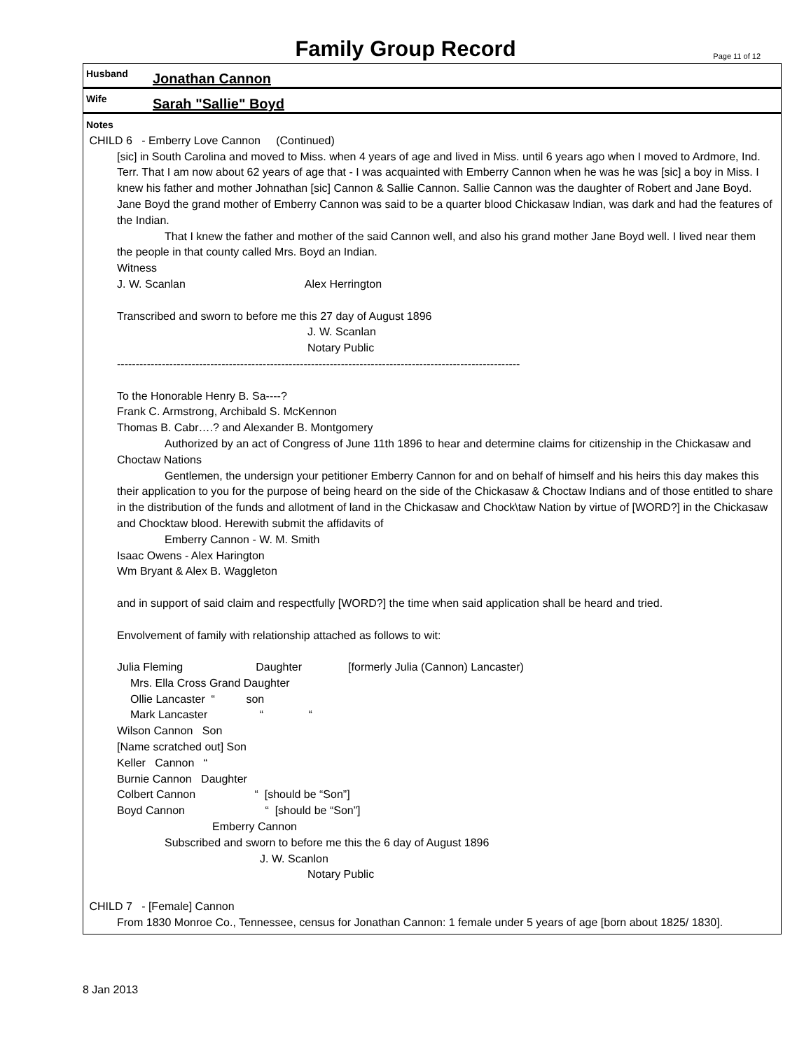Family Group Record
Page 11 of 12
Husband Jonathan Cannon
Wife Sarah "Sallie" Boyd
Notes
CHILD 6 - Emberry Love Cannon (Continued)
[sic] in South Carolina and moved to Miss. when 4 years of age and lived in Miss. until 6 years ago when I moved to Ardmore, Ind. Terr. That I am now about 62 years of age that - I was acquainted with Emberry Cannon when he was he was [sic] a boy in Miss. I knew his father and mother Johnathan [sic] Cannon & Sallie Cannon. Sallie Cannon was the daughter of Robert and Jane Boyd. Jane Boyd the grand mother of Emberry Cannon was said to be a quarter blood Chickasaw Indian, was dark and had the features of the Indian.
That I knew the father and mother of the said Cannon well, and also his grand mother Jane Boyd well. I lived near them the people in that county called Mrs. Boyd an Indian.
Witness
J. W. Scanlan Alex Herrington
Transcribed and sworn to before me this 27 day of August 1896
J. W. Scanlan
Notary Public
------------------------------------------------------------------------------------------------------------
To the Honorable Henry B. Sa----?
Frank C. Armstrong, Archibald S. McKennon
Thomas B. Cabr….? and Alexander B. Montgomery
Authorized by an act of Congress of June 11th 1896 to hear and determine claims for citizenship in the Chickasaw and Choctaw Nations
Gentlemen, the undersign your petitioner Emberry Cannon for and on behalf of himself and his heirs this day makes this their application to you for the purpose of being heard on the side of the Chickasaw & Choctaw Indians and of those entitled to share in the distribution of the funds and allotment of land in the Chickasaw and Chock\taw Nation by virtue of [WORD?] in the Chickasaw and Chocktaw blood. Herewith submit the affidavits of
Emberry Cannon - W. M. Smith
Isaac Owens - Alex Harington
Wm Bryant & Alex B. Waggleton
and in support of said claim and respectfully [WORD?] the time when said application shall be heard and tried.
Envolvement of family with relationship attached as follows to wit:
Julia Fleming Daughter [formerly Julia (Cannon) Lancaster)
Mrs. Ella Cross Grand Daughter
Ollie Lancaster “ son
Mark Lancaster “ “
Wilson Cannon Son
[Name scratched out] Son
Keller Cannon “
Burnie Cannon Daughter
Colbert Cannon “ [should be “Son”]
Boyd Cannon “ [should be “Son”]
Emberry Cannon
Subscribed and sworn to before me this the 6 day of August 1896
J. W. Scanlon
Notary Public
CHILD 7 - [Female] Cannon
From 1830 Monroe Co., Tennessee, census for Jonathan Cannon: 1 female under 5 years of age [born about 1825/ 1830].
8 Jan 2013